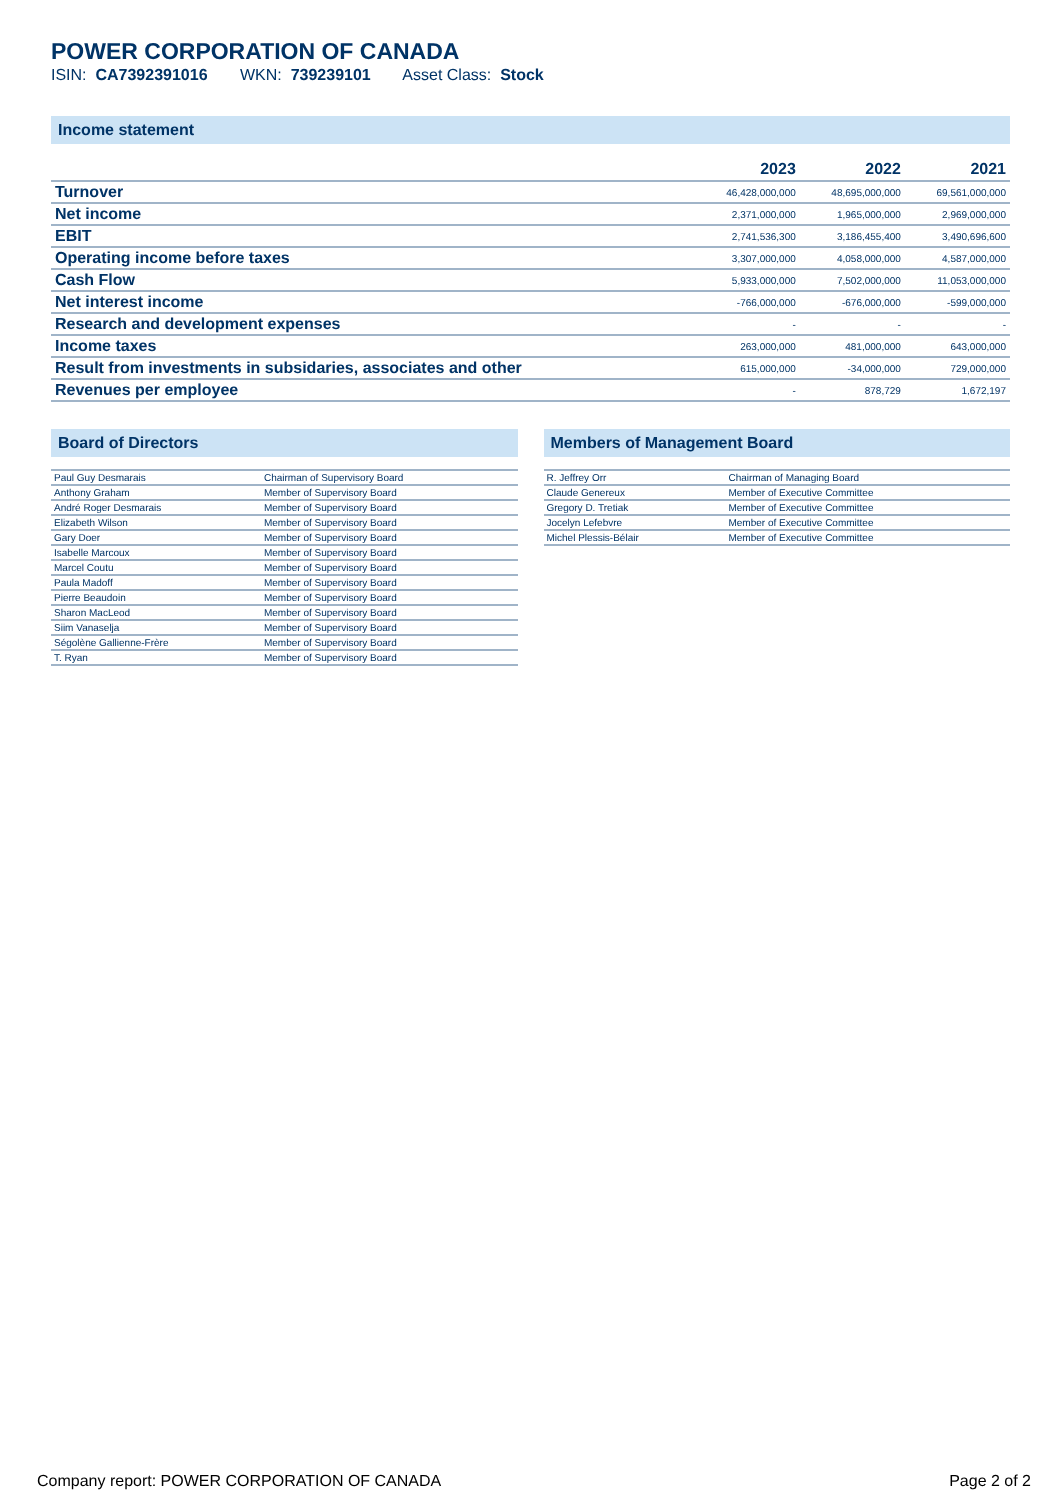POWER CORPORATION OF CANADA
ISIN: CA7392391016 WKN: 739239101 Asset Class: Stock
Income statement
| | 2023 | 2022 | 2021 |
| --- | --- | --- | --- |
| Turnover | 46,428,000,000 | 48,695,000,000 | 69,561,000,000 |
| Net income | 2,371,000,000 | 1,965,000,000 | 2,969,000,000 |
| EBIT | 2,741,536,300 | 3,186,455,400 | 3,490,696,600 |
| Operating income before taxes | 3,307,000,000 | 4,058,000,000 | 4,587,000,000 |
| Cash Flow | 5,933,000,000 | 7,502,000,000 | 11,053,000,000 |
| Net interest income | -766,000,000 | -676,000,000 | -599,000,000 |
| Research and development expenses | - | - | - |
| Income taxes | 263,000,000 | 481,000,000 | 643,000,000 |
| Result from investments in subsidaries, associates and other | 615,000,000 | -34,000,000 | 729,000,000 |
| Revenues per employee | - | 878,729 | 1,672,197 |
Board of Directors
| Paul Guy Desmarais | Chairman of Supervisory Board |
| Anthony Graham | Member of Supervisory Board |
| André Roger Desmarais | Member of Supervisory Board |
| Elizabeth Wilson | Member of Supervisory Board |
| Gary Doer | Member of Supervisory Board |
| Isabelle Marcoux | Member of Supervisory Board |
| Marcel Coutu | Member of Supervisory Board |
| Paula Madoff | Member of Supervisory Board |
| Pierre Beaudoin | Member of Supervisory Board |
| Sharon MacLeod | Member of Supervisory Board |
| Siim Vanaselja | Member of Supervisory Board |
| Ségolène Gallienne-Frère | Member of Supervisory Board |
| T. Ryan | Member of Supervisory Board |
Members of Management Board
| R. Jeffrey Orr | Chairman of Managing Board |
| Claude Genereux | Member of Executive Committee |
| Gregory D. Tretiak | Member of Executive Committee |
| Jocelyn Lefebvre | Member of Executive Committee |
| Michel Plessis-Bélair | Member of Executive Committee |
Company report: POWER CORPORATION OF CANADA Page 2 of 2